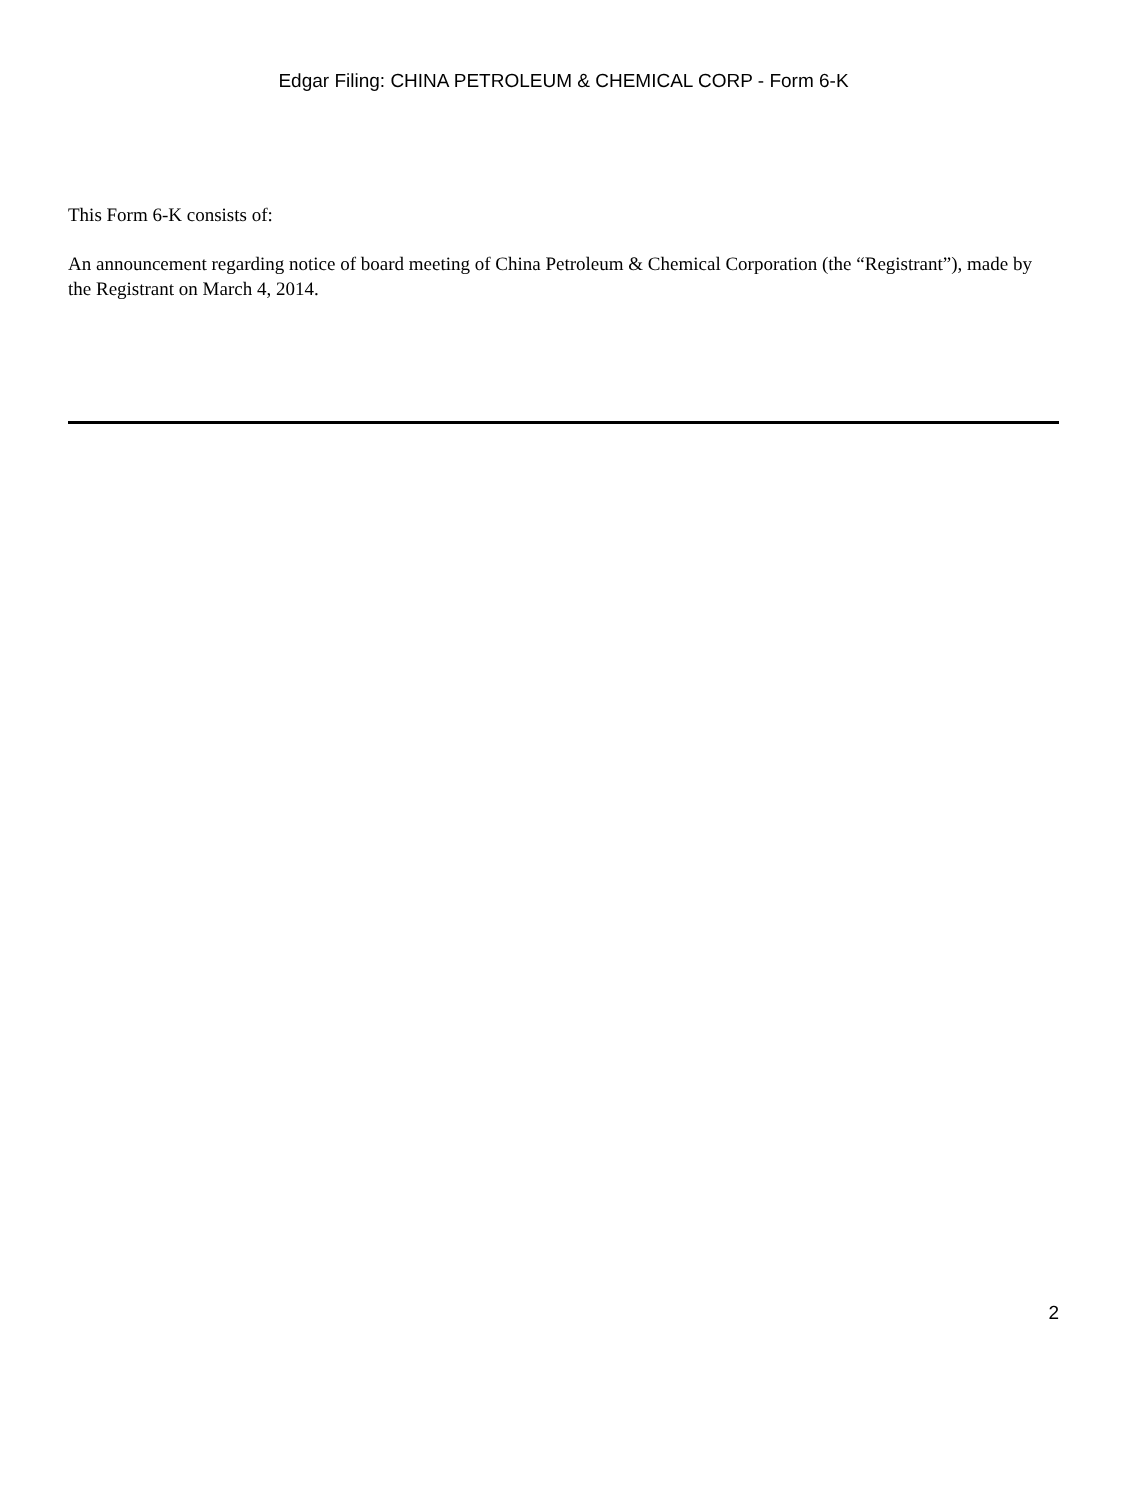Edgar Filing: CHINA PETROLEUM & CHEMICAL CORP - Form 6-K
This Form 6-K consists of:
An announcement regarding notice of board meeting of China Petroleum & Chemical Corporation (the “Registrant”), made by the Registrant on March 4, 2014.
2